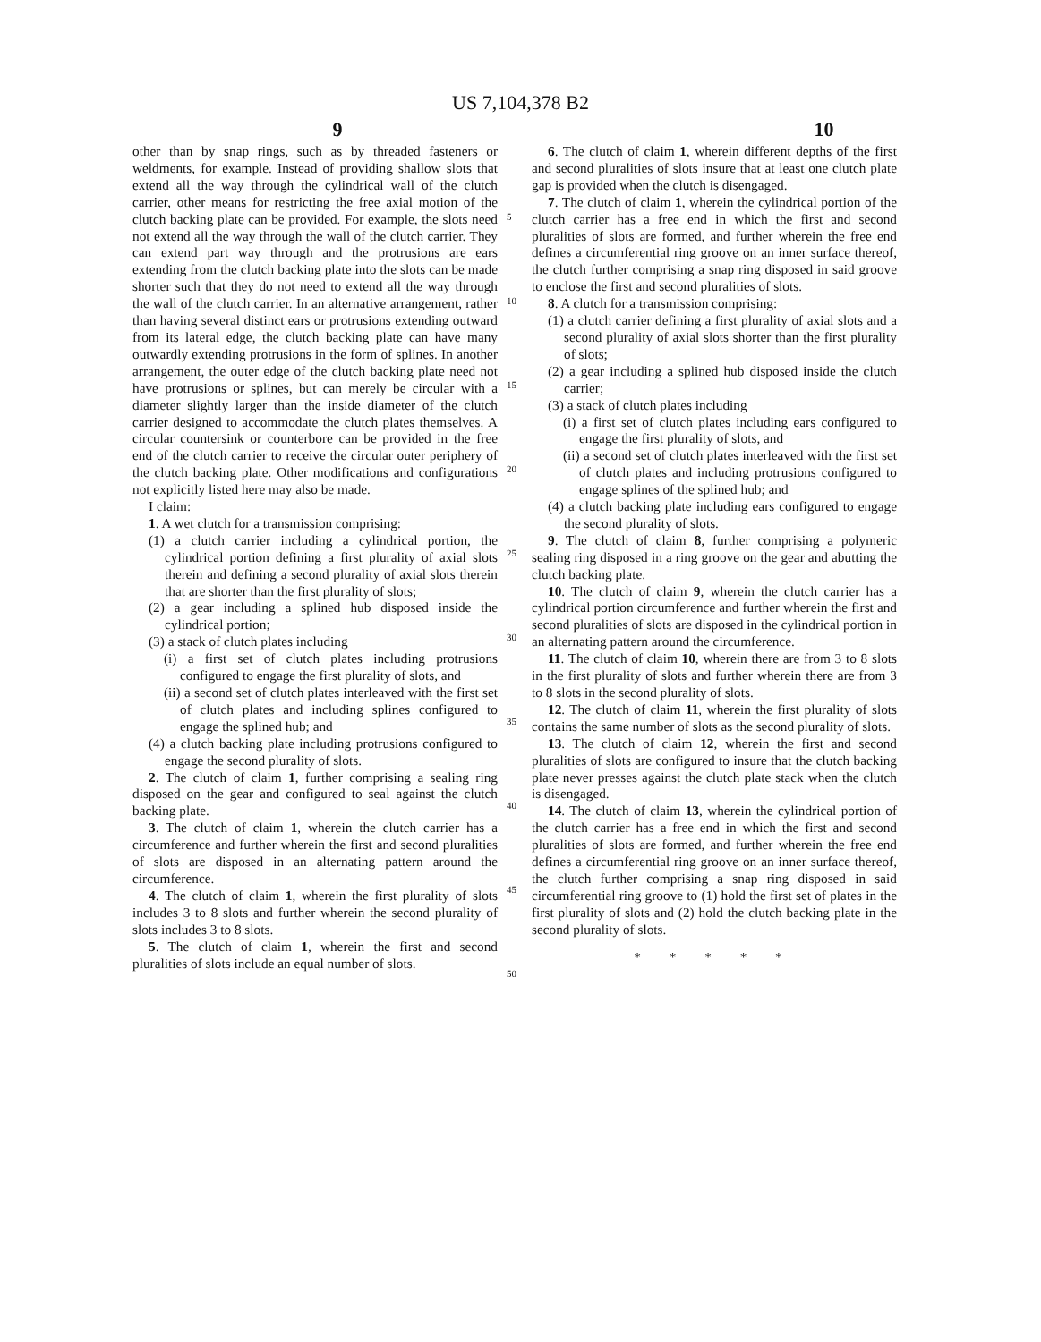US 7,104,378 B2
9 10
other than by snap rings, such as by threaded fasteners or weldments, for example. Instead of providing shallow slots that extend all the way through the cylindrical wall of the clutch carrier, other means for restricting the free axial motion of the clutch backing plate can be provided. For example, the slots need not extend all the way through the wall of the clutch carrier. They can extend part way through and the protrusions are ears extending from the clutch backing plate into the slots can be made shorter such that they do not need to extend all the way through the wall of the clutch carrier. In an alternative arrangement, rather than having several distinct ears or protrusions extending outward from its lateral edge, the clutch backing plate can have many outwardly extending protrusions in the form of splines. In another arrangement, the outer edge of the clutch backing plate need not have protrusions or splines, but can merely be circular with a diameter slightly larger than the inside diameter of the clutch carrier designed to accommodate the clutch plates themselves. A circular countersink or counterbore can be provided in the free end of the clutch carrier to receive the circular outer periphery of the clutch backing plate. Other modifications and configurations not explicitly listed here may also be made.
I claim:
1. A wet clutch for a transmission comprising:
(1) a clutch carrier including a cylindrical portion, the cylindrical portion defining a first plurality of axial slots therein and defining a second plurality of axial slots therein that are shorter than the first plurality of slots;
(2) a gear including a splined hub disposed inside the cylindrical portion;
(3) a stack of clutch plates including
(i) a first set of clutch plates including protrusions configured to engage the first plurality of slots, and
(ii) a second set of clutch plates interleaved with the first set of clutch plates and including splines configured to engage the splined hub; and
(4) a clutch backing plate including protrusions configured to engage the second plurality of slots.
2. The clutch of claim 1, further comprising a sealing ring disposed on the gear and configured to seal against the clutch backing plate.
3. The clutch of claim 1, wherein the clutch carrier has a circumference and further wherein the first and second pluralities of slots are disposed in an alternating pattern around the circumference.
4. The clutch of claim 1, wherein the first plurality of slots includes 3 to 8 slots and further wherein the second plurality of slots includes 3 to 8 slots.
5. The clutch of claim 1, wherein the first and second pluralities of slots include an equal number of slots.
5
10
15
20
25
30
35
40
45
50
6. The clutch of claim 1, wherein different depths of the first and second pluralities of slots insure that at least one clutch plate gap is provided when the clutch is disengaged.
7. The clutch of claim 1, wherein the cylindrical portion of the clutch carrier has a free end in which the first and second pluralities of slots are formed, and further wherein the free end defines a circumferential ring groove on an inner surface thereof, the clutch further comprising a snap ring disposed in said groove to enclose the first and second pluralities of slots.
8. A clutch for a transmission comprising:
(1) a clutch carrier defining a first plurality of axial slots and a second plurality of axial slots shorter than the first plurality of slots;
(2) a gear including a splined hub disposed inside the clutch carrier;
(3) a stack of clutch plates including
(i) a first set of clutch plates including ears configured to engage the first plurality of slots, and
(ii) a second set of clutch plates interleaved with the first set of clutch plates and including protrusions configured to engage splines of the splined hub; and
(4) a clutch backing plate including ears configured to engage the second plurality of slots.
9. The clutch of claim 8, further comprising a polymeric sealing ring disposed in a ring groove on the gear and abutting the clutch backing plate.
10. The clutch of claim 9, wherein the clutch carrier has a cylindrical portion circumference and further wherein the first and second pluralities of slots are disposed in the cylindrical portion in an alternating pattern around the circumference.
11. The clutch of claim 10, wherein there are from 3 to 8 slots in the first plurality of slots and further wherein there are from 3 to 8 slots in the second plurality of slots.
12. The clutch of claim 11, wherein the first plurality of slots contains the same number of slots as the second plurality of slots.
13. The clutch of claim 12, wherein the first and second pluralities of slots are configured to insure that the clutch backing plate never presses against the clutch plate stack when the clutch is disengaged.
14. The clutch of claim 13, wherein the cylindrical portion of the clutch carrier has a free end in which the first and second pluralities of slots are formed, and further wherein the free end defines a circumferential ring groove on an inner surface thereof, the clutch further comprising a snap ring disposed in said circumferential ring groove to (1) hold the first set of plates in the first plurality of slots and (2) hold the clutch backing plate in the second plurality of slots.
* * * * *